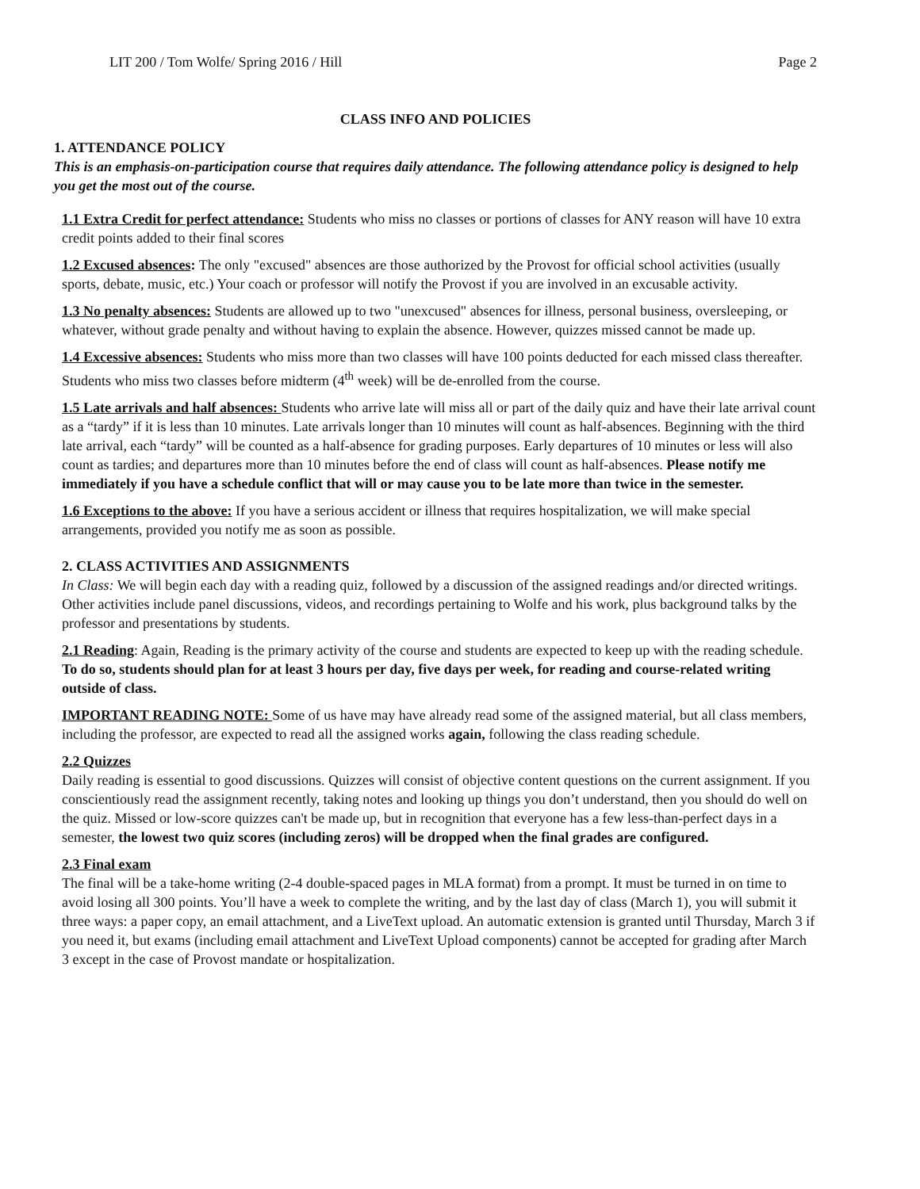LIT 200 / Tom Wolfe/ Spring 2016 / Hill Page 2
CLASS INFO AND POLICIES
1. ATTENDANCE POLICY
This is an emphasis-on-participation course that requires daily attendance. The following attendance policy is designed to help you get the most out of the course.
1.1 Extra Credit for perfect attendance: Students who miss no classes or portions of classes for ANY reason will have 10 extra credit points added to their final scores
1.2 Excused absences: The only "excused" absences are those authorized by the Provost for official school activities (usually sports, debate, music, etc.) Your coach or professor will notify the Provost if you are involved in an excusable activity.
1.3 No penalty absences: Students are allowed up to two "unexcused" absences for illness, personal business, oversleeping, or whatever, without grade penalty and without having to explain the absence. However, quizzes missed cannot be made up.
1.4 Excessive absences: Students who miss more than two classes will have 100 points deducted for each missed class thereafter. Students who miss two classes before midterm (4<sup>th</sup> week) will be de-enrolled from the course.
1.5 Late arrivals and half absences: Students who arrive late will miss all or part of the daily quiz and have their late arrival count as a “tardy” if it is less than 10 minutes. Late arrivals longer than 10 minutes will count as half-absences. Beginning with the third late arrival, each “tardy” will be counted as a half-absence for grading purposes. Early departures of 10 minutes or less will also count as tardies; and departures more than 10 minutes before the end of class will count as half-absences. Please notify me immediately if you have a schedule conflict that will or may cause you to be late more than twice in the semester.
1.6 Exceptions to the above: If you have a serious accident or illness that requires hospitalization, we will make special arrangements, provided you notify me as soon as possible.
2. CLASS ACTIVITIES AND ASSIGNMENTS
In Class: We will begin each day with a reading quiz, followed by a discussion of the assigned readings and/or directed writings. Other activities include panel discussions, videos, and recordings pertaining to Wolfe and his work, plus background talks by the professor and presentations by students.
2.1 Reading: Again, Reading is the primary activity of the course and students are expected to keep up with the reading schedule. To do so, students should plan for at least 3 hours per day, five days per week, for reading and course-related writing outside of class.
IMPORTANT READING NOTE: Some of us have may have already read some of the assigned material, but all class members, including the professor, are expected to read all the assigned works again, following the class reading schedule.
2.2 Quizzes
Daily reading is essential to good discussions. Quizzes will consist of objective content questions on the current assignment. If you conscientiously read the assignment recently, taking notes and looking up things you don’t understand, then you should do well on the quiz. Missed or low-score quizzes can't be made up, but in recognition that everyone has a few less-than-perfect days in a semester, the lowest two quiz scores (including zeros) will be dropped when the final grades are configured.
2.3 Final exam
The final will be a take-home writing (2-4 double-spaced pages in MLA format) from a prompt. It must be turned in on time to avoid losing all 300 points. You’ll have a week to complete the writing, and by the last day of class (March 1), you will submit it three ways: a paper copy, an email attachment, and a LiveText upload. An automatic extension is granted until Thursday, March 3 if you need it, but exams (including email attachment and LiveText Upload components) cannot be accepted for grading after March 3 except in the case of Provost mandate or hospitalization.